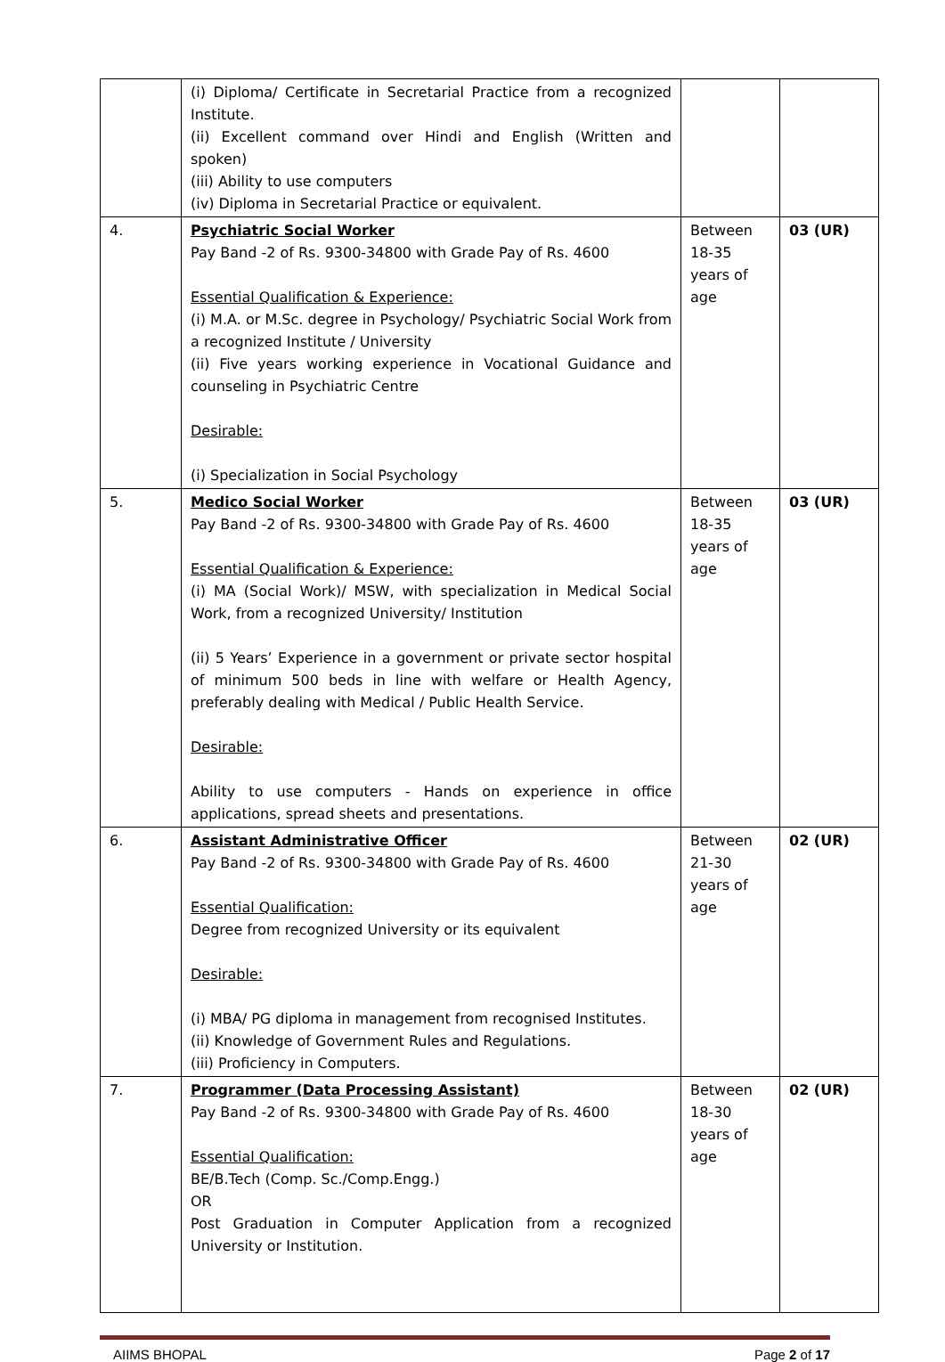| | (i) Diploma/ Certificate in Secretarial Practice from a recognized Institute. (ii) Excellent command over Hindi and English (Written and spoken) (iii) Ability to use computers (iv) Diploma in Secretarial Practice or equivalent. | | |
| 4. | Psychiatric Social Worker Pay Band -2 of Rs. 9300-34800 with Grade Pay of Rs. 4600 Essential Qualification & Experience: (i) M.A. or M.Sc. degree in Psychology/ Psychiatric Social Work from a recognized Institute / University (ii) Five years working experience in Vocational Guidance and counseling in Psychiatric Centre Desirable: (i) Specialization in Social Psychology | Between 18-35 years of age | 03 (UR) |
| 5. | Medico Social Worker Pay Band -2 of Rs. 9300-34800 with Grade Pay of Rs. 4600 Essential Qualification & Experience: (i) MA (Social Work)/ MSW, with specialization in Medical Social Work, from a recognized University/ Institution (ii) 5 Years’ Experience in a government or private sector hospital of minimum 500 beds in line with welfare or Health Agency, preferably dealing with Medical / Public Health Service. Desirable: Ability to use computers - Hands on experience in office applications, spread sheets and presentations. | Between 18-35 years of age | 03 (UR) |
| 6. | Assistant Administrative Officer Pay Band -2 of Rs. 9300-34800 with Grade Pay of Rs. 4600 Essential Qualification: Degree from recognized University or its equivalent Desirable: (i) MBA/ PG diploma in management from recognised Institutes. (ii) Knowledge of Government Rules and Regulations. (iii) Proficiency in Computers. | Between 21-30 years of age | 02 (UR) |
| 7. | Programmer (Data Processing Assistant) Pay Band -2 of Rs. 9300-34800 with Grade Pay of Rs. 4600 Essential Qualification: BE/B.Tech (Comp. Sc./Comp.Engg.) OR Post Graduation in Computer Application from a recognized University or Institution. | Between 18-30 years of age | 02 (UR) |
AIIMS BHOPAL Page 2 of 17